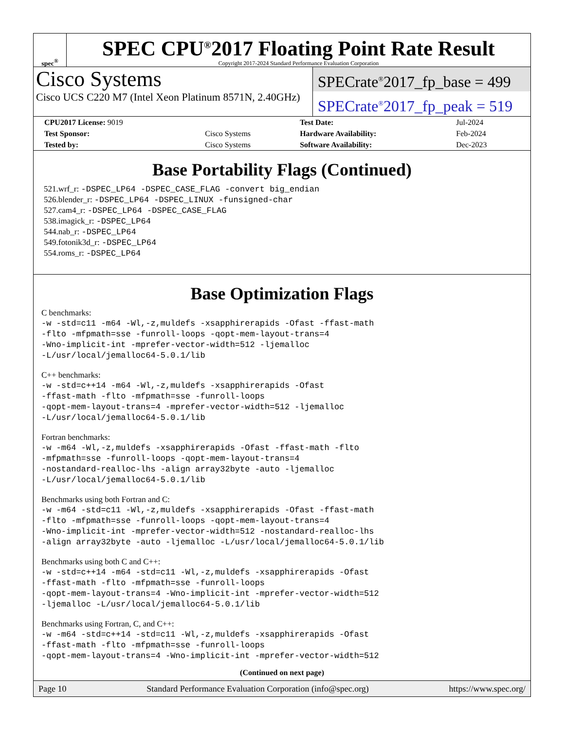spec<sup>®</sup>
SPEC CPU<sup>®</sup>2017 Floating Point Rate Result
Copyright 2017-2024 Standard Performance Evaluation Corporation
Cisco Systems
Cisco UCS C220 M7 (Intel Xeon Platinum 8571N, 2.40GHz)
SPECrate<sup>®</sup>2017_fp_base = 499
SPECrate<sup>®</sup>2017_fp_peak = 519
| CPU2017 License: 9019 | | Test Date: | Jul-2024 |
| Test Sponsor: | Cisco Systems | Hardware Availability: | Feb-2024 |
| Tested by: | Cisco Systems | Software Availability: | Dec-2023 |
Base Portability Flags (Continued)
521.wrf_r: -DSPEC_LP64 -DSPEC_CASE_FLAG -convert big_endian
526.blender_r: -DSPEC_LP64 -DSPEC_LINUX -funsigned-char
527.cam4_r: -DSPEC_LP64 -DSPEC_CASE_FLAG
538.imagick_r: -DSPEC_LP64
544.nab_r: -DSPEC_LP64
549.fotonik3d_r: -DSPEC_LP64
554.roms_r: -DSPEC_LP64
Base Optimization Flags
C benchmarks:
-w -std=c11 -m64 -Wl,-z,muldefs -xsapphirerapids -Ofast -ffast-math
-flto -mfpmath=sse -funroll-loops -qopt-mem-layout-trans=4
-Wno-implicit-int -mprefer-vector-width=512 -ljemalloc
-L/usr/local/jemalloc64-5.0.1/lib
C++ benchmarks:
-w -std=c++14 -m64 -Wl,-z,muldefs -xsapphirerapids -Ofast
-ffast-math -flto -mfpmath=sse -funroll-loops
-qopt-mem-layout-trans=4 -mprefer-vector-width=512 -ljemalloc
-L/usr/local/jemalloc64-5.0.1/lib
Fortran benchmarks:
-w -m64 -Wl,-z,muldefs -xsapphirerapids -Ofast -ffast-math -flto
-mfpmath=sse -funroll-loops -qopt-mem-layout-trans=4
-nostandard-realloc-lhs -align array32byte -auto -ljemalloc
-L/usr/local/jemalloc64-5.0.1/lib
Benchmarks using both Fortran and C:
-w -m64 -std=c11 -Wl,-z,muldefs -xsapphirerapids -Ofast -ffast-math
-flto -mfpmath=sse -funroll-loops -qopt-mem-layout-trans=4
-Wno-implicit-int -mprefer-vector-width=512 -nostandard-realloc-lhs
-align array32byte -auto -ljemalloc -L/usr/local/jemalloc64-5.0.1/lib
Benchmarks using both C and C++:
-w -std=c++14 -m64 -std=c11 -Wl,-z,muldefs -xsapphirerapids -Ofast
-ffast-math -flto -mfpmath=sse -funroll-loops
-qopt-mem-layout-trans=4 -Wno-implicit-int -mprefer-vector-width=512
-ljemalloc -L/usr/local/jemalloc64-5.0.1/lib
Benchmarks using Fortran, C, and C++:
-w -m64 -std=c++14 -std=c11 -Wl,-z,muldefs -xsapphirerapids -Ofast
-ffast-math -flto -mfpmath=sse -funroll-loops
-qopt-mem-layout-trans=4 -Wno-implicit-int -mprefer-vector-width=512
(Continued on next page)
Page 10 Standard Performance Evaluation Corporation (info@spec.org) https://www.spec.org/